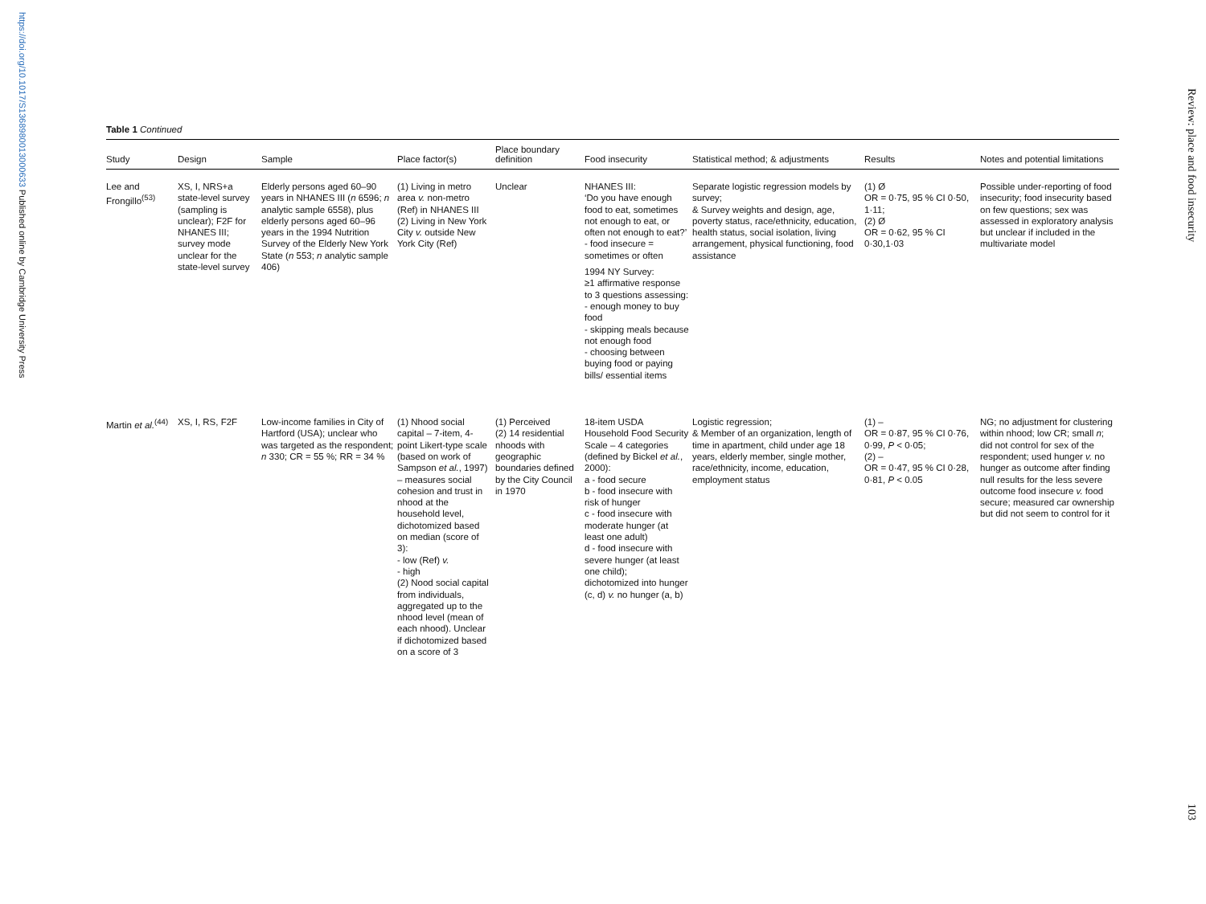https://doi.org/10.1017/S1368980013000633 Published online by Cambridge University Press
Review: place and food insecurity
103
Table 1 Continued
| Study | Design | Sample | Place factor(s) | Place boundary definition | Food insecurity | Statistical method; & adjustments | Results | Notes and potential limitations |
| --- | --- | --- | --- | --- | --- | --- | --- | --- |
| Lee and Frongillo<sup>(53)</sup> | XS, I, NRS+a state-level survey (sampling is unclear); F2F for NHANES III; survey mode unclear for the state-level survey | Elderly persons aged 60–90 years in NHANES III ( n 6596; n analytic sample 6558), plus elderly persons aged 60–96 years in the 1994 Nutrition Survey of the Elderly New York State ( n 553; n analytic sample 406) | (1) Living in metro area v. non-metro (Ref) in NHANES III (2) Living in New York City v. outside New York City (Ref) | Unclear | NHANES III: ‘Do you have enough food to eat, sometimes not enough to eat, or often not enough to eat?’ - food insecure = sometimes or often 1994 NY Survey: ≥1 affirmative response to 3 questions assessing: - enough money to buy food - skipping meals because not enough food - choosing between buying food or paying bills/ essential items | Separate logistic regression models by survey; & Survey weights and design, age, poverty status, race/ethnicity, education, health status, social isolation, living arrangement, physical functioning, food assistance | (1) Ø OR = 0·75, 95 % CI 0·50, 1·11; (2) Ø OR = 0·62, 95 % CI 0·30,1·03 | Possible under-reporting of food insecurity; food insecurity based on few questions; sex was assessed in exploratory analysis but unclear if included in the multivariate model |
| Martin et al.<sup>(44)</sup> | XS, I, RS, F2F | Low-income families in City of Hartford (USA); unclear who was targeted as the respondent; n 330; CR = 55 %; RR = 34 % | (1) Nhood social capital – 7-item, 4-point Likert-type scale (based on work of Sampson et al. , 1997) – measures social cohesion and trust in nhood at the household level, dichotomized based on median (score of 3): - low (Ref) v. - high (2) Nood social capital from individuals, aggregated up to the nhood level (mean of each nhood). Unclear if dichotomized based on a score of 3 | (1) Perceived (2) 14 residential nhoods with geographic boundaries defined by the City Council in 1970 | 18-item USDA Household Food Security Scale – 4 categories (defined by Bickel et al. , 2000): a - food secure b - food insecure with risk of hunger c - food insecure with moderate hunger (at least one adult) d - food insecure with severe hunger (at least one child); dichotomized into hunger (c, d) v. no hunger (a, b) | Logistic regression; & Member of an organization, length of time in apartment, child under age 18 years, elderly member, single mother, race/ethnicity, income, education, employment status | (1) – OR = 0·87, 95 % CI 0·76, 0·99, P < 0·05; (2) – OR = 0·47, 95 % CI 0·28, 0·81, P < 0.05 | NG; no adjustment for clustering within nhood; low CR; small n ; did not control for sex of the respondent; used hunger v. no hunger as outcome after finding null results for the less severe outcome food insecure v. food secure; measured car ownership but did not seem to control for it |